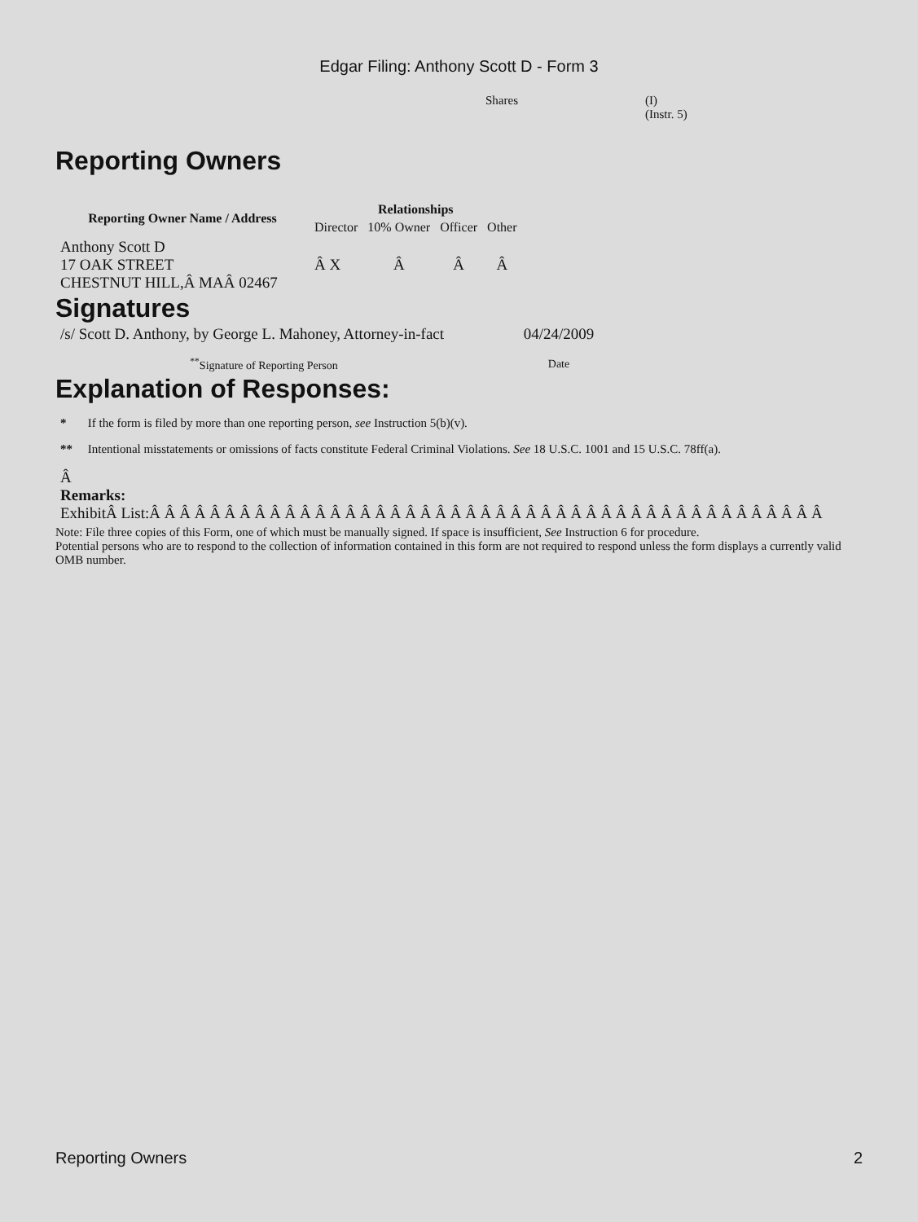Edgar Filing: Anthony Scott D - Form 3
Shares (I)
(Instr. 5)
Reporting Owners
| Reporting Owner Name / Address | Relationships | | | |
| --- | --- | --- | --- | --- |
| | Director | 10% Owner | Officer | Other |
| Anthony Scott D 17 OAK STREET CHESTNUT HILL,Â MAÂ 02467 | Â X | Â | Â | Â |
Signatures
| /s/ Scott D. Anthony, by George L. Mahoney, Attorney-in-fact | 04/24/2009 |
| <sup>**</sup> Signature of Reporting Person | Date |
Explanation of Responses:
* If the form is filed by more than one reporting person, see Instruction 5(b)(v).
** Intentional misstatements or omissions of facts constitute Federal Criminal Violations. See 18 U.S.C. 1001 and 15 U.S.C. 78ff(a).
Â
Remarks:
ExhibitÂ List:Â Â Â Â Â Â Â Â Â Â Â Â Â Â Â Â Â Â Â Â Â Â Â Â Â Â Â Â Â Â Â Â Â Â Â Â Â Â Â Â Â Â Â Â Â
Note: File three copies of this Form, one of which must be manually signed. If space is insufficient, See Instruction 6 for procedure.
Potential persons who are to respond to the collection of information contained in this form are not required to respond unless the form displays a currently valid OMB number.
Reporting Owners 2